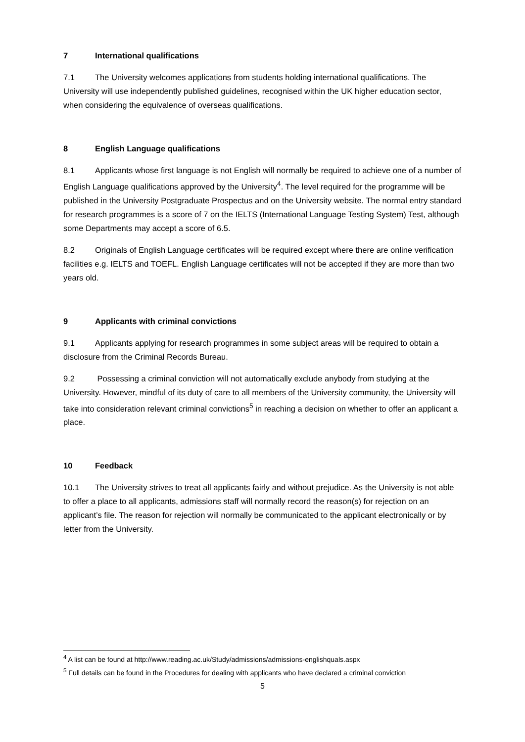7 International qualifications
7.1 The University welcomes applications from students holding international qualifications. The University will use independently published guidelines, recognised within the UK higher education sector, when considering the equivalence of overseas qualifications.
8 English Language qualifications
8.1 Applicants whose first language is not English will normally be required to achieve one of a number of English Language qualifications approved by the University<sup>4</sup>. The level required for the programme will be published in the University Postgraduate Prospectus and on the University website. The normal entry standard for research programmes is a score of 7 on the IELTS (International Language Testing System) Test, although some Departments may accept a score of 6.5.
8.2 Originals of English Language certificates will be required except where there are online verification facilities e.g. IELTS and TOEFL. English Language certificates will not be accepted if they are more than two years old.
9 Applicants with criminal convictions
9.1 Applicants applying for research programmes in some subject areas will be required to obtain a disclosure from the Criminal Records Bureau.
9.2 Possessing a criminal conviction will not automatically exclude anybody from studying at the University. However, mindful of its duty of care to all members of the University community, the University will take into consideration relevant criminal convictions<sup>5</sup> in reaching a decision on whether to offer an applicant a place.
10 Feedback
10.1 The University strives to treat all applicants fairly and without prejudice. As the University is not able to offer a place to all applicants, admissions staff will normally record the reason(s) for rejection on an applicant’s file. The reason for rejection will normally be communicated to the applicant electronically or by letter from the University.
<sup>4</sup> A list can be found at http://www.reading.ac.uk/Study/admissions/admissions-englishquals.aspx
<sup>5</sup> Full details can be found in the Procedures for dealing with applicants who have declared a criminal conviction
5